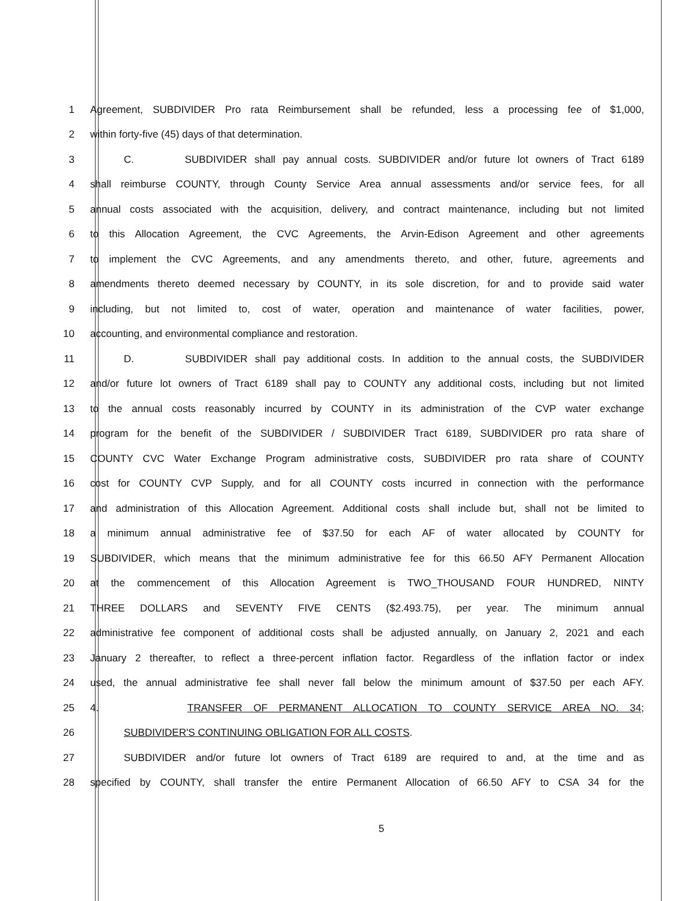1 Agreement, SUBDIVIDER Pro rata Reimbursement shall be refunded, less a processing fee of $1,000,
2 within forty-five (45) days of that determination.
3 C. SUBDIVIDER shall pay annual costs. SUBDIVIDER and/or future lot owners of Tract 6189
4 shall reimburse COUNTY, through County Service Area annual assessments and/or service fees, for all
5 annual costs associated with the acquisition, delivery, and contract maintenance, including but not limited
6 to this Allocation Agreement, the CVC Agreements, the Arvin-Edison Agreement and other agreements
7 to implement the CVC Agreements, and any amendments thereto, and other, future, agreements and
8 amendments thereto deemed necessary by COUNTY, in its sole discretion, for and to provide said water
9 including, but not limited to, cost of water, operation and maintenance of water facilities, power,
10 accounting, and environmental compliance and restoration.
11 D. SUBDIVIDER shall pay additional costs. In addition to the annual costs, the SUBDIVIDER
12 and/or future lot owners of Tract 6189 shall pay to COUNTY any additional costs, including but not limited
13 to the annual costs reasonably incurred by COUNTY in its administration of the CVP water exchange
14 program for the benefit of the SUBDIVIDER / SUBDIVIDER Tract 6189, SUBDIVIDER pro rata share of
15 COUNTY CVC Water Exchange Program administrative costs, SUBDIVIDER pro rata share of COUNTY
16 cost for COUNTY CVP Supply, and for all COUNTY costs incurred in connection with the performance
17 and administration of this Allocation Agreement. Additional costs shall include but, shall not be limited to
18 a minimum annual administrative fee of $37.50 for each AF of water allocated by COUNTY for
19 SUBDIVIDER, which means that the minimum administrative fee for this 66.50 AFY Permanent Allocation
20 at the commencement of this Allocation Agreement is TWO_THOUSAND FOUR HUNDRED, NINTY
21 THREE DOLLARS and SEVENTY FIVE CENTS ($2.493.75), per year. The minimum annual
22 administrative fee component of additional costs shall be adjusted annually, on January 2, 2021 and each
23 January 2 thereafter, to reflect a three-percent inflation factor. Regardless of the inflation factor or index
24 used, the annual administrative fee shall never fall below the minimum amount of $37.50 per each AFY.
25 4. TRANSFER OF PERMANENT ALLOCATION TO COUNTY SERVICE AREA NO. 34;
26 SUBDIVIDER'S CONTINUING OBLIGATION FOR ALL COSTS.
27 SUBDIVIDER and/or future lot owners of Tract 6189 are required to and, at the time and as
28 specified by COUNTY, shall transfer the entire Permanent Allocation of 66.50 AFY to CSA 34 for the
5